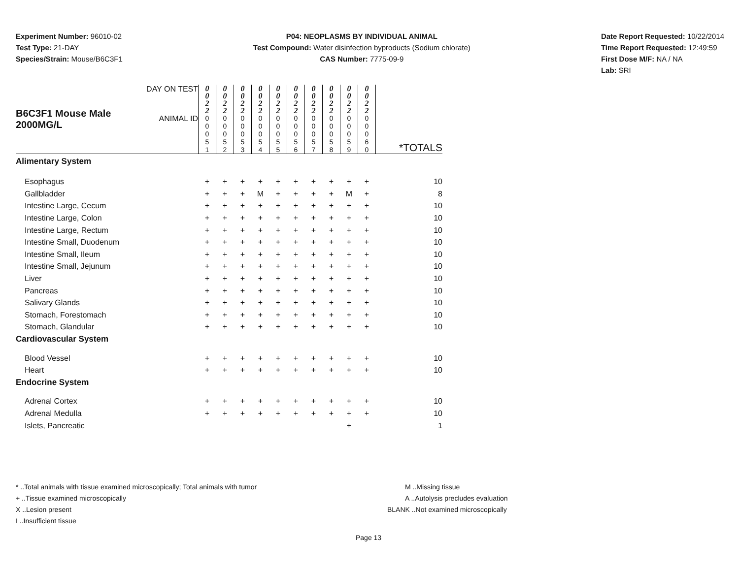Experiment Number: 96010-02
Test Type: 21-DAY
Species/Strain: Mouse/B6C3F1
P04: NEOPLASMS BY INDIVIDUAL ANIMAL
Test Compound: Water disinfection byproducts (Sodium chlorate)
CAS Number: 7775-09-9
Date Report Requested: 10/22/2014
Time Report Requested: 12:49:59
First Dose M/F: NA / NA
Lab: SRI
| B6C3F1 Mouse Male 2000MG/L | DAY ON TEST | 0 0 2 2 | 0 0 2 2 | 0 0 2 2 | 0 0 2 2 | 0 0 2 2 | 0 0 2 2 | 0 0 2 2 | 0 0 2 2 | 0 0 2 2 | 0 0 2 2 | |
| | ANIMAL ID | 0 0 0 5 1 | 0 0 0 5 2 | 0 0 0 5 3 | 0 0 0 5 4 | 0 0 0 5 5 | 0 0 0 5 6 | 0 0 0 5 7 | 0 0 0 5 8 | 0 0 0 5 9 | 0 0 0 6 0 | *TOTALS |
| Alimentary System | | | | | | | | | | | | |
| Esophagus | | + | + | + | + | + | + | + | + | + | + | 10 |
| Gallbladder | | + | + | + | M | + | + | + | + | M | + | 8 |
| Intestine Large, Cecum | | + | + | + | + | + | + | + | + | + | + | 10 |
| Intestine Large, Colon | | + | + | + | + | + | + | + | + | + | + | 10 |
| Intestine Large, Rectum | | + | + | + | + | + | + | + | + | + | + | 10 |
| Intestine Small, Duodenum | | + | + | + | + | + | + | + | + | + | + | 10 |
| Intestine Small, Ileum | | + | + | + | + | + | + | + | + | + | + | 10 |
| Intestine Small, Jejunum | | + | + | + | + | + | + | + | + | + | + | 10 |
| Liver | | + | + | + | + | + | + | + | + | + | + | 10 |
| Pancreas | | + | + | + | + | + | + | + | + | + | + | 10 |
| Salivary Glands | | + | + | + | + | + | + | + | + | + | + | 10 |
| Stomach, Forestomach | | + | + | + | + | + | + | + | + | + | + | 10 |
| Stomach, Glandular | | + | + | + | + | + | + | + | + | + | + | 10 |
| Cardiovascular System | | | | | | | | | | | | |
| Blood Vessel | | + | + | + | + | + | + | + | + | + | + | 10 |
| Heart | | + | + | + | + | + | + | + | + | + | + | 10 |
| Endocrine System | | | | | | | | | | | | |
| Adrenal Cortex | | + | + | + | + | + | + | + | + | + | + | 10 |
| Adrenal Medulla | | + | + | + | + | + | + | + | + | + | + | 10 |
| Islets, Pancreatic | | | | | | | | | | + | | 1 |
* ..Total animals with tissue examined microscopically; Total animals with tumor
+ ..Tissue examined microscopically
X ..Lesion present
I ..Insufficient tissue
M ..Missing tissue
A ..Autolysis precludes evaluation
BLANK ..Not examined microscopically
Page 13